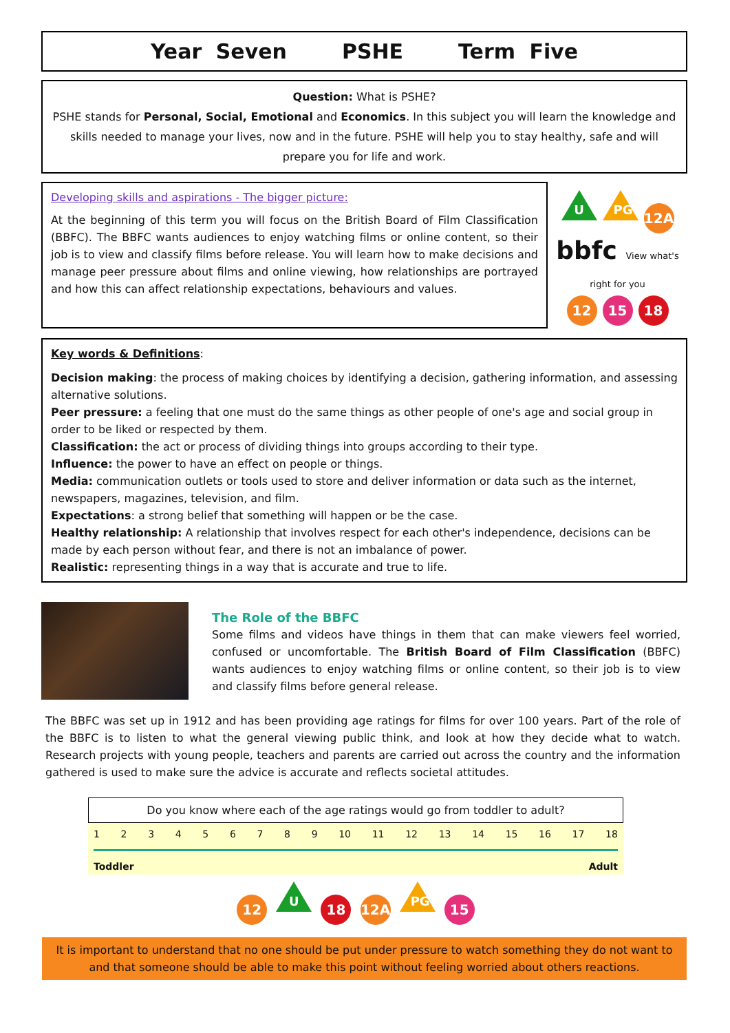Year Seven PSHE Term Five
Question: What is PSHE?
PSHE stands for Personal, Social, Emotional and Economics. In this subject you will learn the knowledge and skills needed to manage your lives, now and in the future. PSHE will help you to stay healthy, safe and will prepare you for life and work.
Developing skills and aspirations - The bigger picture:
At the beginning of this term you will focus on the British Board of Film Classification (BBFC). The BBFC wants audiences to enjoy watching films or online content, so their job is to view and classify films before release. You will learn how to make decisions and manage peer pressure about films and online viewing, how relationships are portrayed and how this can affect relationship expectations, behaviours and values.
U PG 12A
bbfc View what's right for you
12 15 18
Key words & Definitions:
Decision making: the process of making choices by identifying a decision, gathering information, and assessing alternative solutions.
Peer pressure: a feeling that one must do the same things as other people of one's age and social group in order to be liked or respected by them.
Classification: the act or process of dividing things into groups according to their type.
Influence: the power to have an effect on people or things.
Media: communication outlets or tools used to store and deliver information or data such as the internet, newspapers, magazines, television, and film.
Expectations: a strong belief that something will happen or be the case.
Healthy relationship: A relationship that involves respect for each other's independence, decisions can be made by each person without fear, and there is not an imbalance of power.
Realistic: representing things in a way that is accurate and true to life.
The Role of the BBFC
Some films and videos have things in them that can make viewers feel worried, confused or uncomfortable. The British Board of Film Classification (BBFC) wants audiences to enjoy watching films or online content, so their job is to view and classify films before general release.
The BBFC was set up in 1912 and has been providing age ratings for films for over 100 years. Part of the role of the BBFC is to listen to what the general viewing public think, and look at how they decide what to watch. Research projects with young people, teachers and parents are carried out across the country and the information gathered is used to make sure the advice is accurate and reflects societal attitudes.
Do you know where each of the age ratings would go from toddler to adult?
1 2 3 4 5 6 7 8 9 10 11 12 13 14 15 16 17 18
Toddler Adult
12 U 18 12A PG 15
It is important to understand that no one should be put under pressure to watch something they do not want to and that someone should be able to make this point without feeling worried about others reactions.